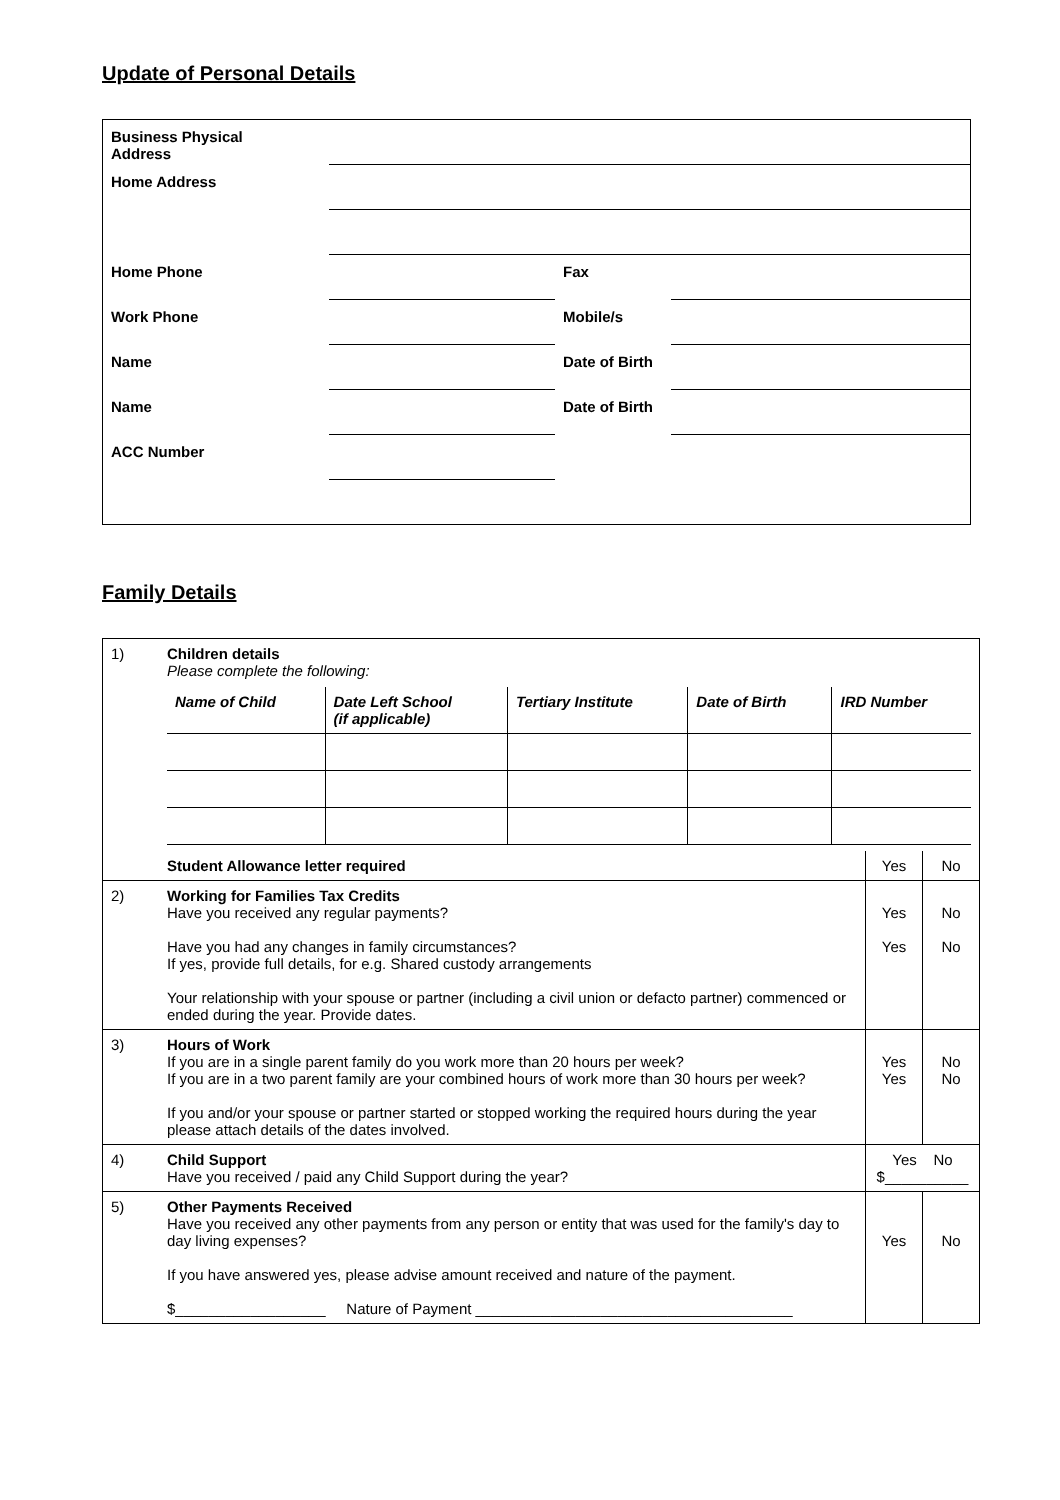Update of Personal Details
| Business Physical Address | | | |
| Home Address | | | |
| Home Phone | | Fax | |
| Work Phone | | Mobile/s | |
| Name | | Date of Birth | |
| Name | | Date of Birth | |
| ACC Number | | | |
Family Details
| 1) | Children details Please complete the following: / Name of Child / Date Left School (if applicable) / Tertiary Institute / Date of Birth / IRD Number / | | |
| | Student Allowance letter required | Yes | No |
| 2) | Working for Families Tax Credits Have you received any regular payments? Have you had any changes in family circumstances? If yes, provide full details, for e.g. Shared custody arrangements Your relationship with your spouse or partner (including a civil union or defacto partner) commenced or ended during the year. Provide dates. | Yes Yes | No No |
| 3) | Hours of Work If you are in a single parent family do you work more than 20 hours per week? If you are in a two parent family are your combined hours of work more than 30 hours per week? If you and/or your spouse or partner started or stopped working the required hours during the year please attach details of the dates involved. | Yes Yes | No No |
| 4) | Child Support Have you received / paid any Child Support during the year? | Yes No $__________ | |
| 5) | Other Payments Received Have you received any other payments from any person or entity that was used for the family's day to day living expenses? If you have answered yes, please advise amount received and nature of the payment. $__________________ Nature of Payment ______________________________________ | Yes | No |